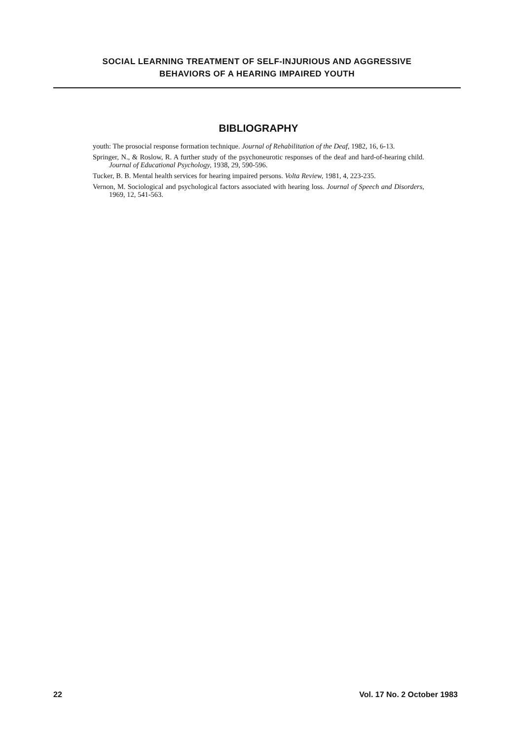SOCIAL LEARNING TREATMENT OF SELF-INJURIOUS AND AGGRESSIVE
BEHAVIORS OF A HEARING IMPAIRED YOUTH
BIBLIOGRAPHY
youth: The prosocial response formation technique. Journal of Rehabilitation of the Deaf, 1982, 16, 6-13.
Springer, N., & Roslow, R. A further study of the psychoneurotic responses of the deaf and hard-of-hearing child. Journal of Educational Psychology, 1938, 29, 590-596.
Tucker, B. B. Mental health services for hearing impaired persons. Volta Review, 1981, 4, 223-235.
Vernon, M. Sociological and psychological factors associated with hearing loss. Journal of Speech and Disorders, 1969, 12, 541-563.
22 Vol. 17 No. 2 October 1983